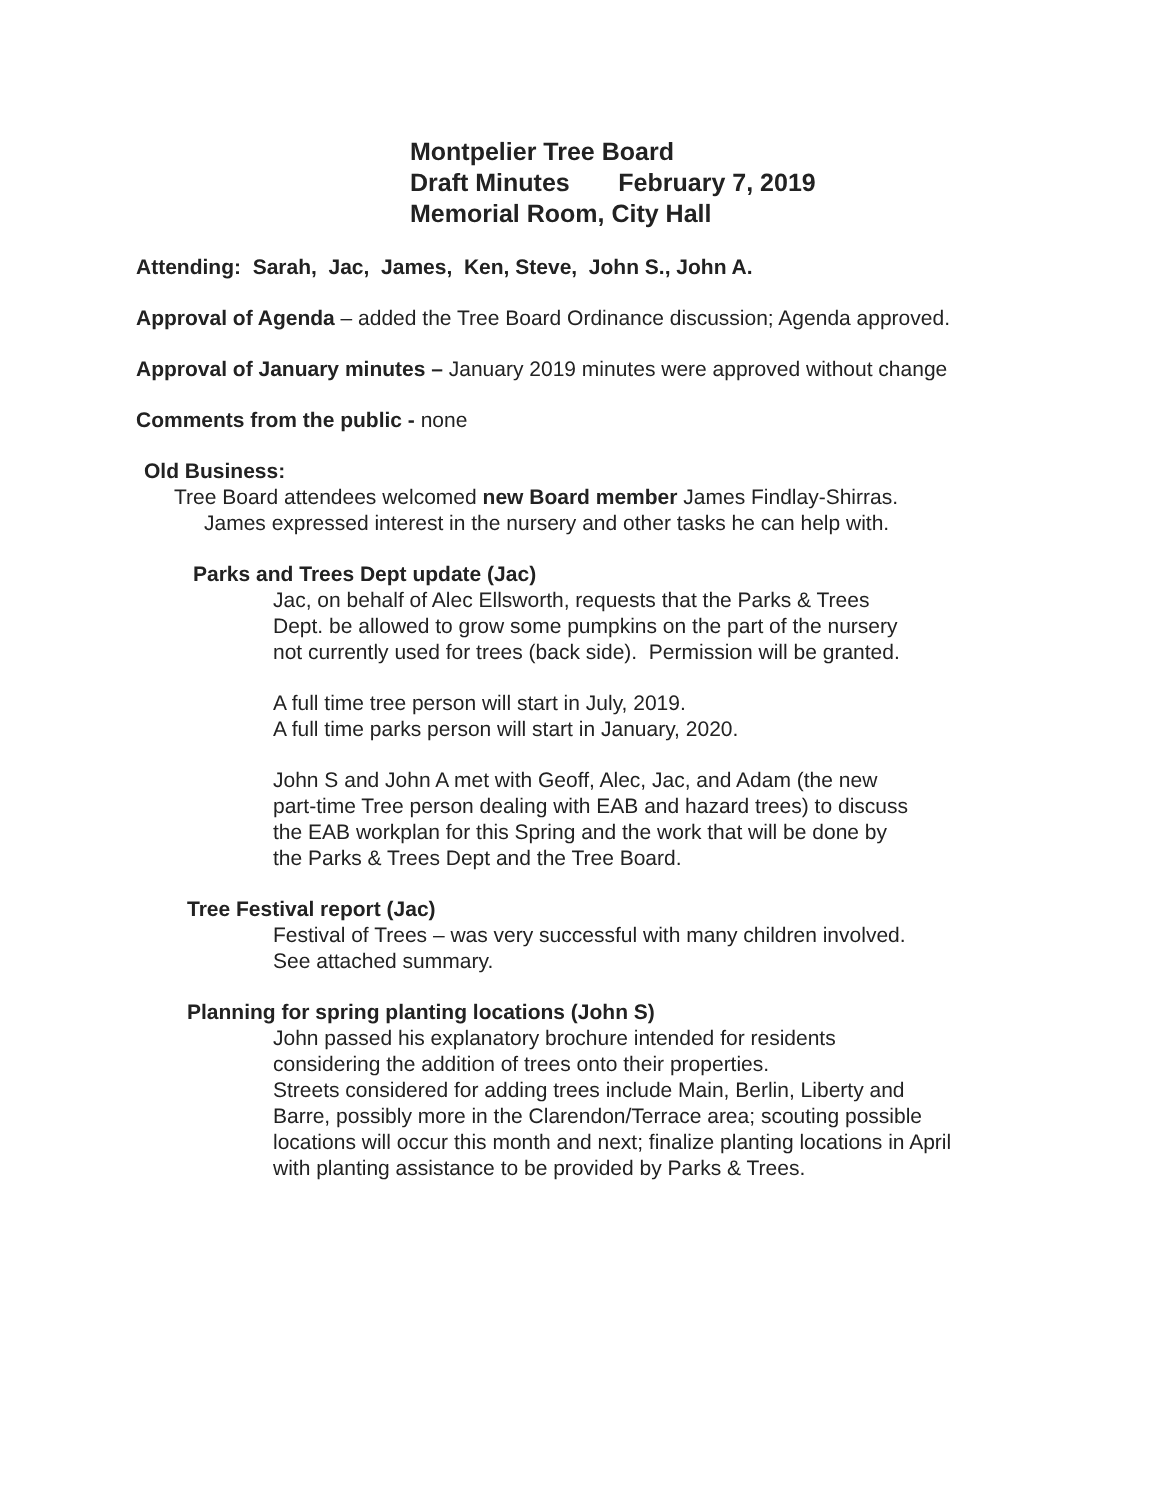Montpelier Tree Board
Draft Minutes February 7, 2019
Memorial Room, City Hall
Attending: Sarah, Jac, James, Ken, Steve, John S., John A.
Approval of Agenda – added the Tree Board Ordinance discussion; Agenda approved.
Approval of January minutes – January 2019 minutes were approved without change
Comments from the public - none
Old Business:
Tree Board attendees welcomed new Board member James Findlay-Shirras.
James expressed interest in the nursery and other tasks he can help with.
Parks and Trees Dept update (Jac)
Jac, on behalf of Alec Ellsworth, requests that the Parks & Trees
Dept. be allowed to grow some pumpkins on the part of the nursery
not currently used for trees (back side). Permission will be granted.
A full time tree person will start in July, 2019.
A full time parks person will start in January, 2020.
John S and John A met with Geoff, Alec, Jac, and Adam (the new
part-time Tree person dealing with EAB and hazard trees) to discuss
the EAB workplan for this Spring and the work that will be done by
the Parks & Trees Dept and the Tree Board.
Tree Festival report (Jac)
Festival of Trees – was very successful with many children involved.
See attached summary.
Planning for spring planting locations (John S)
John passed his explanatory brochure intended for residents
considering the addition of trees onto their properties.
Streets considered for adding trees include Main, Berlin, Liberty and
Barre, possibly more in the Clarendon/Terrace area; scouting possible
locations will occur this month and next; finalize planting locations in April
with planting assistance to be provided by Parks & Trees.